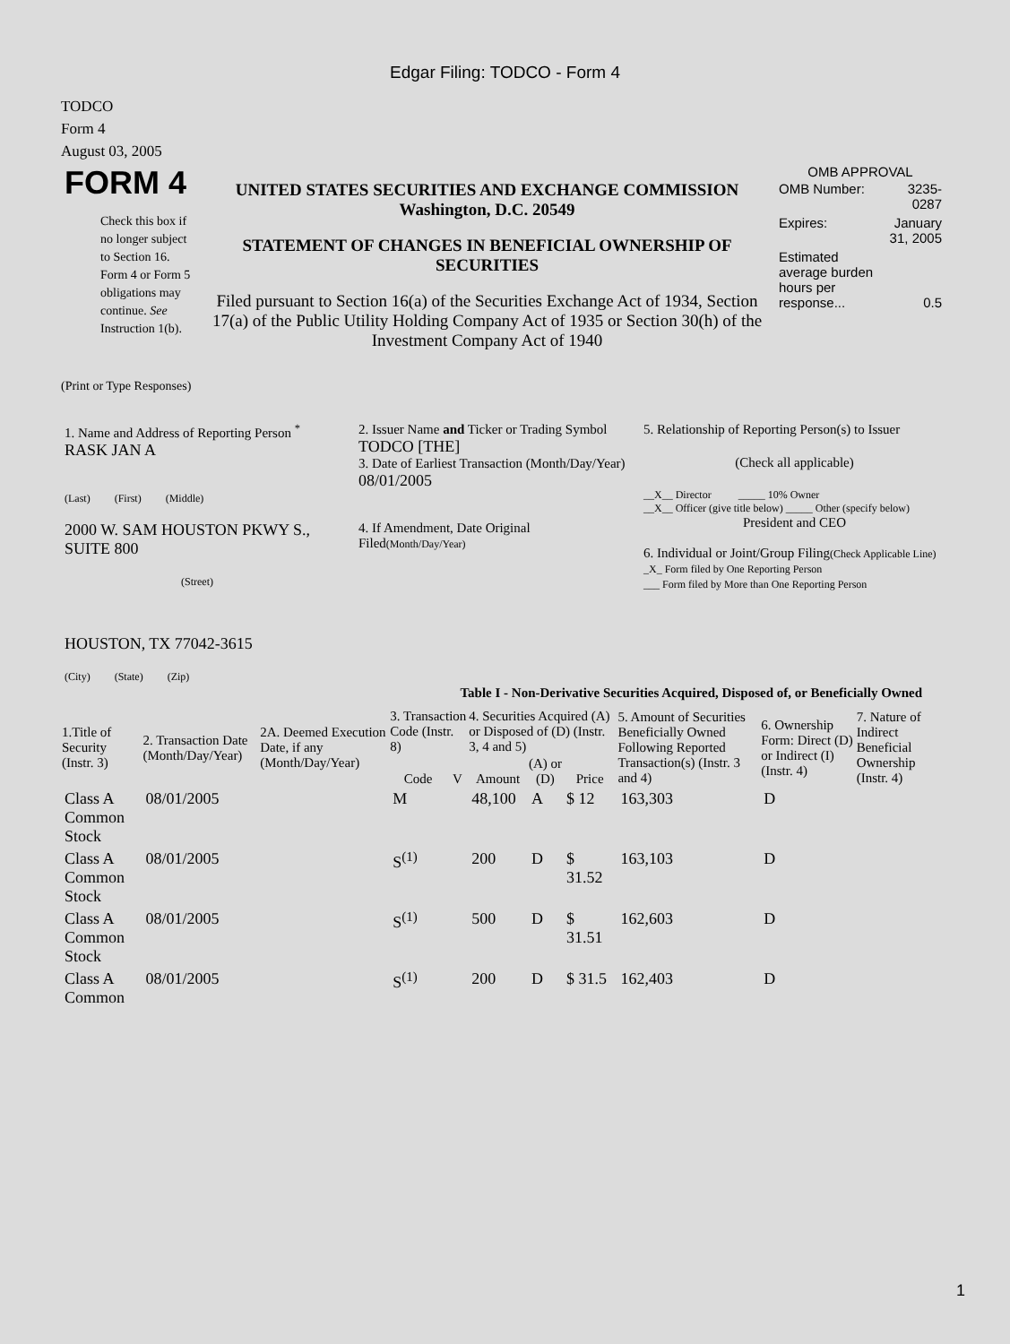Edgar Filing: TODCO - Form 4
TODCO
Form 4
August 03, 2005
| FORM 4 Check this box if no longer subject to Section 16. Form 4 or Form 5 obligations may continue. See Instruction 1(b). | UNITED STATES SECURITIES AND EXCHANGE COMMISSION Washington, D.C. 20549 STATEMENT OF CHANGES IN BENEFICIAL OWNERSHIP OF SECURITIES Filed pursuant to Section 16(a) of the Securities Exchange Act of 1934, Section 17(a) of the Public Utility Holding Company Act of 1935 or Section 30(h) of the Investment Company Act of 1940 | OMB APPROVAL / OMB Number: / 3235-0287 / / Expires: / January 31, 2005 / / Estimated average burden hours per response... / 0.5 / |
(Print or Type Responses)
| 1. Name and Address of Reporting Person <sup>*</sup> RASK JAN A (Last) (First) (Middle) 2000 W. SAM HOUSTON PKWY S., SUITE 800 (Street) HOUSTON, TX 77042-3615 (City) (State) (Zip) | 2. Issuer Name and Ticker or Trading Symbol TODCO [THE] 3. Date of Earliest Transaction (Month/Day/Year) 08/01/2005 4. If Amendment, Date Original Filed (Month/Day/Year) | 5. Relationship of Reporting Person(s) to Issuer (Check all applicable) __X__ Director _____ 10% Owner __X__ Officer (give title below) _____ Other (specify below) President and CEO 6. Individual or Joint/Group Filing (Check Applicable Line) _X_ Form filed by One Reporting Person ___ Form filed by More than One Reporting Person |
Table I - Non-Derivative Securities Acquired, Disposed of, or Beneficially Owned
| 1.Title of Security (Instr. 3) | 2. Transaction Date (Month/Day/Year) | 2A. Deemed Execution Date, if any (Month/Day/Year) | 3. Transaction Code (Instr. 8) | | 4. Securities Acquired (A) or Disposed of (D) (Instr. 3, 4 and 5) | | | 5. Amount of Securities Beneficially Owned Following Reported Transaction(s) (Instr. 3 and 4) | 6. Ownership Form: Direct (D) or Indirect (I) (Instr. 4) | 7. Nature of Indirect Beneficial Ownership (Instr. 4) |
| --- | --- | --- | --- | --- | --- | --- | --- | --- | --- | --- |
| | | | Code | V | Amount | (A) or (D) | Price | | | |
| Class A Common Stock | 08/01/2005 | | M | | 48,100 | A | $ 12 | 163,303 | D | |
| Class A Common Stock | 08/01/2005 | | S<sup>(1)</sup> | | 200 | D | $ 31.52 | 163,103 | D | |
| Class A Common Stock | 08/01/2005 | | S<sup>(1)</sup> | | 500 | D | $ 31.51 | 162,603 | D | |
| Class A Common | 08/01/2005 | | S<sup>(1)</sup> | | 200 | D | $ 31.5 | 162,403 | D | |
1